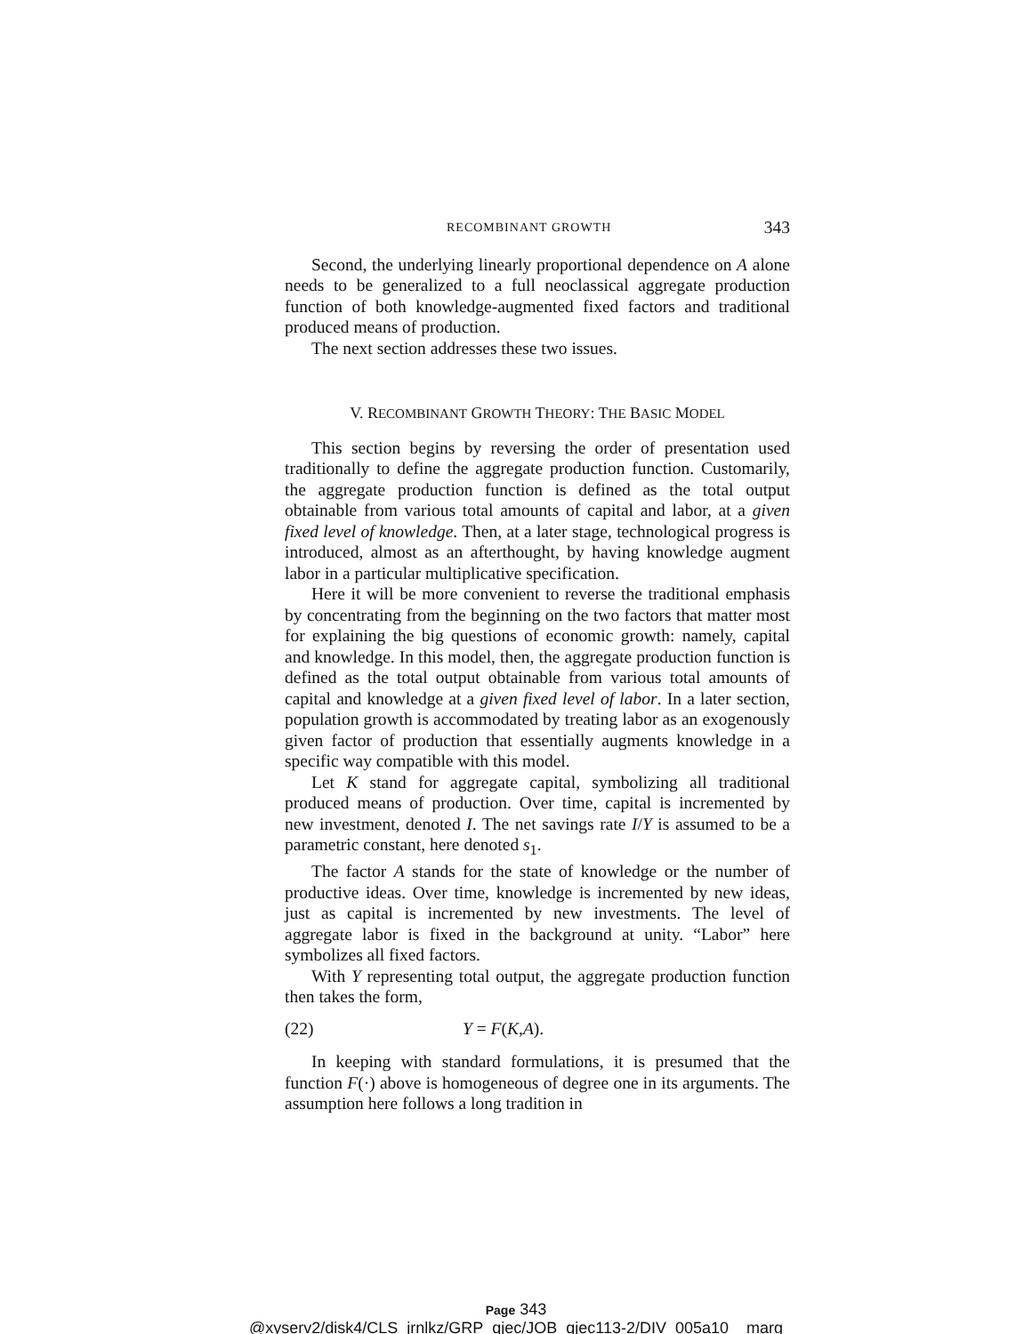RECOMBINANT GROWTH 343
Second, the underlying linearly proportional dependence on A alone needs to be generalized to a full neoclassical aggregate production function of both knowledge-augmented fixed factors and traditional produced means of production.
The next section addresses these two issues.
V. RECOMBINANT GROWTH THEORY: THE BASIC MODEL
This section begins by reversing the order of presentation used traditionally to define the aggregate production function. Customarily, the aggregate production function is defined as the total output obtainable from various total amounts of capital and labor, at a given fixed level of knowledge. Then, at a later stage, technological progress is introduced, almost as an afterthought, by having knowledge augment labor in a particular multiplicative specification.
Here it will be more convenient to reverse the traditional emphasis by concentrating from the beginning on the two factors that matter most for explaining the big questions of economic growth: namely, capital and knowledge. In this model, then, the aggregate production function is defined as the total output obtainable from various total amounts of capital and knowledge at a given fixed level of labor. In a later section, population growth is accommodated by treating labor as an exogenously given factor of production that essentially augments knowledge in a specific way compatible with this model.
Let K stand for aggregate capital, symbolizing all traditional produced means of production. Over time, capital is incremented by new investment, denoted I. The net savings rate I/Y is assumed to be a parametric constant, here denoted s<sub>1</sub>.
The factor A stands for the state of knowledge or the number of productive ideas. Over time, knowledge is incremented by new ideas, just as capital is incremented by new investments. The level of aggregate labor is fixed in the background at unity. “Labor” here symbolizes all fixed factors.
With Y representing total output, the aggregate production function then takes the form,
(22) Y = F(K,A).
In keeping with standard formulations, it is presumed that the function F(·) above is homogeneous of degree one in its arguments. The assumption here follows a long tradition in
Page 343
@xyserv2/disk4/CLS_jrnlkz/GRP_qjec/JOB_qjec113-2/DIV_005a10 marg